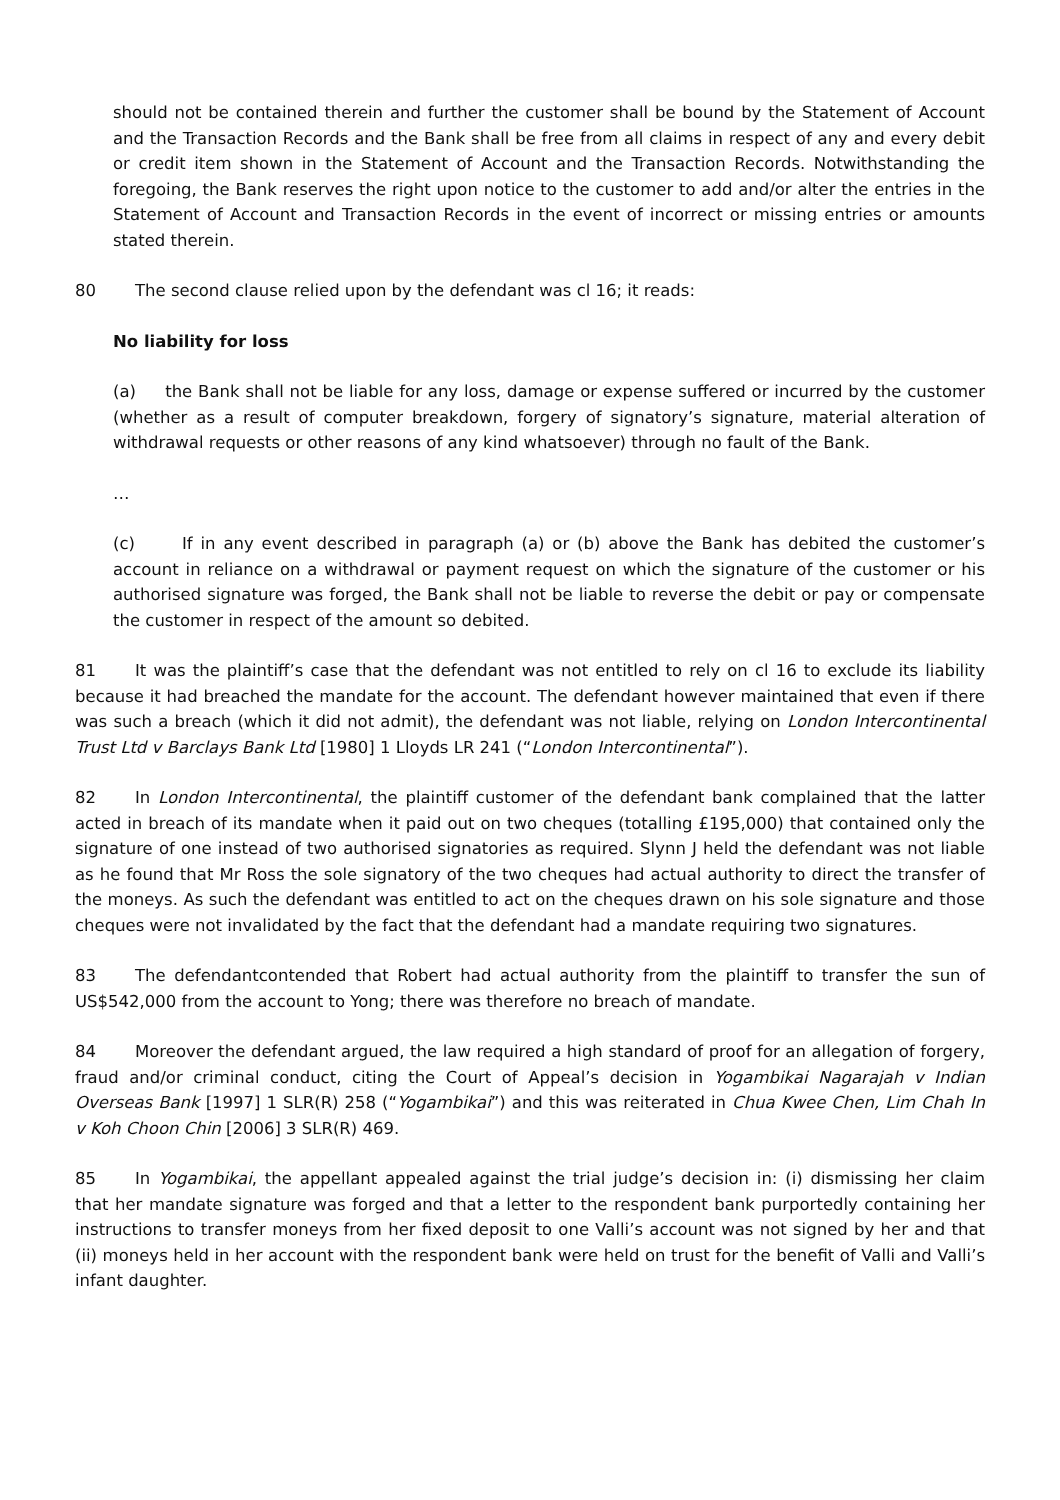should not be contained therein and further the customer shall be bound by the Statement of Account and the Transaction Records and the Bank shall be free from all claims in respect of any and every debit or credit item shown in the Statement of Account and the Transaction Records. Notwithstanding the foregoing, the Bank reserves the right upon notice to the customer to add and/or alter the entries in the Statement of Account and Transaction Records in the event of incorrect or missing entries or amounts stated therein.
80 The second clause relied upon by the defendant was cl 16; it reads:
No liability for loss
(a) the Bank shall not be liable for any loss, damage or expense suffered or incurred by the customer (whether as a result of computer breakdown, forgery of signatory’s signature, material alteration of withdrawal requests or other reasons of any kind whatsoever) through no fault of the Bank.
…
(c) If in any event described in paragraph (a) or (b) above the Bank has debited the customer’s account in reliance on a withdrawal or payment request on which the signature of the customer or his authorised signature was forged, the Bank shall not be liable to reverse the debit or pay or compensate the customer in respect of the amount so debited.
81 It was the plaintiff’s case that the defendant was not entitled to rely on cl 16 to exclude its liability because it had breached the mandate for the account. The defendant however maintained that even if there was such a breach (which it did not admit), the defendant was not liable, relying on London Intercontinental Trust Ltd v Barclays Bank Ltd [1980] 1 Lloyds LR 241 (“London Intercontinental”).
82 In London Intercontinental, the plaintiff customer of the defendant bank complained that the latter acted in breach of its mandate when it paid out on two cheques (totalling £195,000) that contained only the signature of one instead of two authorised signatories as required. Slynn J held the defendant was not liable as he found that Mr Ross the sole signatory of the two cheques had actual authority to direct the transfer of the moneys. As such the defendant was entitled to act on the cheques drawn on his sole signature and those cheques were not invalidated by the fact that the defendant had a mandate requiring two signatures.
83 The defendantcontended that Robert had actual authority from the plaintiff to transfer the sun of US$542,000 from the account to Yong; there was therefore no breach of mandate.
84 Moreover the defendant argued, the law required a high standard of proof for an allegation of forgery, fraud and/or criminal conduct, citing the Court of Appeal’s decision in Yogambikai Nagarajah v Indian Overseas Bank [1997] 1 SLR(R) 258 (“Yogambikai”) and this was reiterated in Chua Kwee Chen, Lim Chah In v Koh Choon Chin [2006] 3 SLR(R) 469.
85 In Yogambikai, the appellant appealed against the trial judge’s decision in: (i) dismissing her claim that her mandate signature was forged and that a letter to the respondent bank purportedly containing her instructions to transfer moneys from her fixed deposit to one Valli’s account was not signed by her and that (ii) moneys held in her account with the respondent bank were held on trust for the benefit of Valli and Valli’s infant daughter.